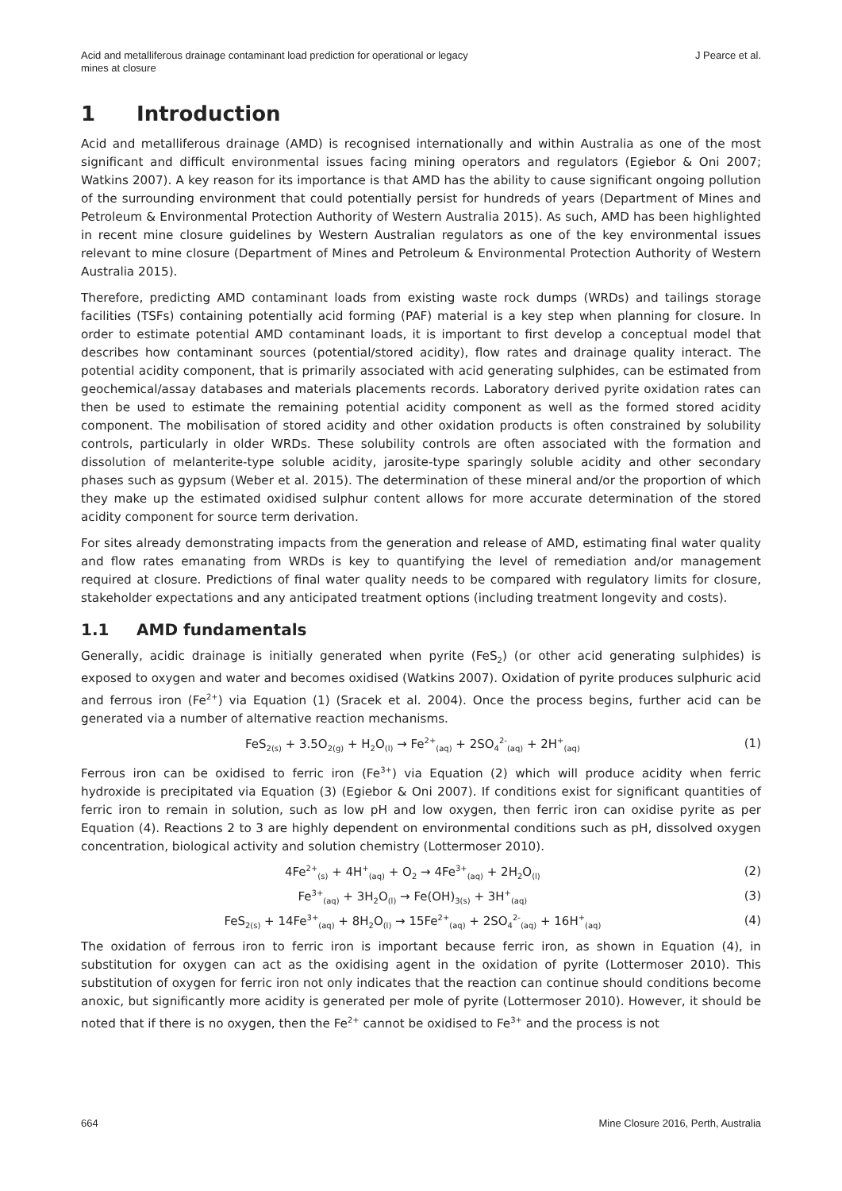Acid and metalliferous drainage contaminant load prediction for operational or legacy
mines at closure
J Pearce et al.
1 Introduction
Acid and metalliferous drainage (AMD) is recognised internationally and within Australia as one of the most significant and difficult environmental issues facing mining operators and regulators (Egiebor & Oni 2007; Watkins 2007). A key reason for its importance is that AMD has the ability to cause significant ongoing pollution of the surrounding environment that could potentially persist for hundreds of years (Department of Mines and Petroleum & Environmental Protection Authority of Western Australia 2015). As such, AMD has been highlighted in recent mine closure guidelines by Western Australian regulators as one of the key environmental issues relevant to mine closure (Department of Mines and Petroleum & Environmental Protection Authority of Western Australia 2015).
Therefore, predicting AMD contaminant loads from existing waste rock dumps (WRDs) and tailings storage facilities (TSFs) containing potentially acid forming (PAF) material is a key step when planning for closure. In order to estimate potential AMD contaminant loads, it is important to first develop a conceptual model that describes how contaminant sources (potential/stored acidity), flow rates and drainage quality interact. The potential acidity component, that is primarily associated with acid generating sulphides, can be estimated from geochemical/assay databases and materials placements records. Laboratory derived pyrite oxidation rates can then be used to estimate the remaining potential acidity component as well as the formed stored acidity component. The mobilisation of stored acidity and other oxidation products is often constrained by solubility controls, particularly in older WRDs. These solubility controls are often associated with the formation and dissolution of melanterite-type soluble acidity, jarosite-type sparingly soluble acidity and other secondary phases such as gypsum (Weber et al. 2015). The determination of these mineral and/or the proportion of which they make up the estimated oxidised sulphur content allows for more accurate determination of the stored acidity component for source term derivation.
For sites already demonstrating impacts from the generation and release of AMD, estimating final water quality and flow rates emanating from WRDs is key to quantifying the level of remediation and/or management required at closure. Predictions of final water quality needs to be compared with regulatory limits for closure, stakeholder expectations and any anticipated treatment options (including treatment longevity and costs).
1.1 AMD fundamentals
Generally, acidic drainage is initially generated when pyrite (FeS<sub>2</sub>) (or other acid generating sulphides) is exposed to oxygen and water and becomes oxidised (Watkins 2007). Oxidation of pyrite produces sulphuric acid and ferrous iron (Fe<sup>2+</sup>) via Equation (1) (Sracek et al. 2004). Once the process begins, further acid can be generated via a number of alternative reaction mechanisms.
FeS<sub>2(s)</sub> + 3.5O<sub>2(g)</sub> + H<sub>2</sub>O<sub>(l)</sub> → Fe<sup>2+</sup><sub>(aq)</sub> + 2SO<sub>4</sub><sup>2-</sup><sub>(aq)</sub> + 2H<sup>+</sup><sub>(aq)</sub>
(1)
Ferrous iron can be oxidised to ferric iron (Fe<sup>3+</sup>) via Equation (2) which will produce acidity when ferric hydroxide is precipitated via Equation (3) (Egiebor & Oni 2007). If conditions exist for significant quantities of ferric iron to remain in solution, such as low pH and low oxygen, then ferric iron can oxidise pyrite as per Equation (4). Reactions 2 to 3 are highly dependent on environmental conditions such as pH, dissolved oxygen concentration, biological activity and solution chemistry (Lottermoser 2010).
4Fe<sup>2+</sup><sub>(s)</sub> + 4H<sup>+</sup><sub>(aq)</sub> + O<sub>2</sub> → 4Fe<sup>3+</sup><sub>(aq)</sub> + 2H<sub>2</sub>O<sub>(l)</sub>
(2)
Fe<sup>3+</sup><sub>(aq)</sub> + 3H<sub>2</sub>O<sub>(l)</sub> → Fe(OH)<sub>3(s)</sub> + 3H<sup>+</sup><sub>(aq)</sub>
(3)
FeS<sub>2(s)</sub> + 14Fe<sup>3+</sup><sub>(aq)</sub> + 8H<sub>2</sub>O<sub>(l)</sub> → 15Fe<sup>2+</sup><sub>(aq)</sub> + 2SO<sub>4</sub><sup>2-</sup><sub>(aq)</sub> + 16H<sup>+</sup><sub>(aq)</sub>
(4)
The oxidation of ferrous iron to ferric iron is important because ferric iron, as shown in Equation (4), in substitution for oxygen can act as the oxidising agent in the oxidation of pyrite (Lottermoser 2010). This substitution of oxygen for ferric iron not only indicates that the reaction can continue should conditions become anoxic, but significantly more acidity is generated per mole of pyrite (Lottermoser 2010). However, it should be noted that if there is no oxygen, then the Fe<sup>2+</sup> cannot be oxidised to Fe<sup>3+</sup> and the process is not
664 Mine Closure 2016, Perth, Australia